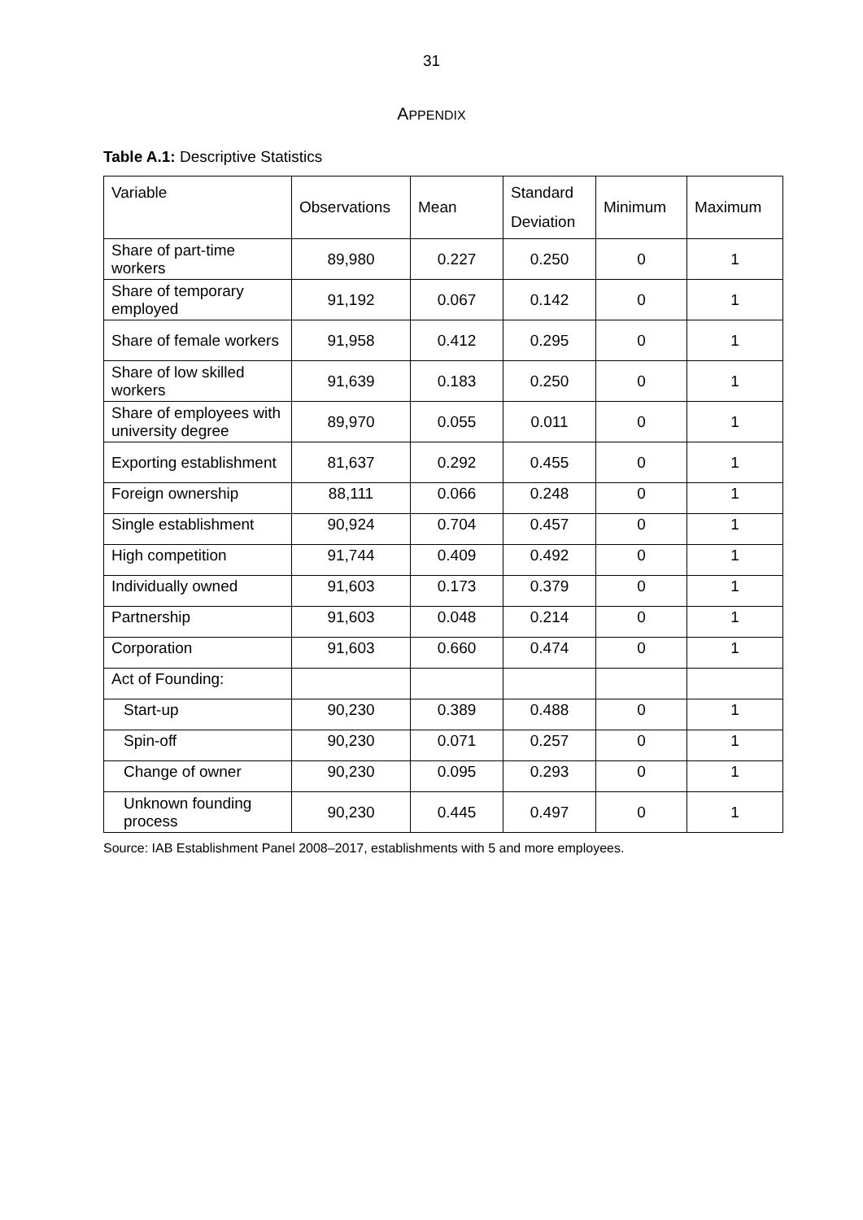31
APPENDIX
Table A.1: Descriptive Statistics
| Variable | Observations | Mean | Standard Deviation | Minimum | Maximum |
| --- | --- | --- | --- | --- | --- |
| Share of part-time workers | 89,980 | 0.227 | 0.250 | 0 | 1 |
| Share of temporary employed | 91,192 | 0.067 | 0.142 | 0 | 1 |
| Share of female workers | 91,958 | 0.412 | 0.295 | 0 | 1 |
| Share of low skilled workers | 91,639 | 0.183 | 0.250 | 0 | 1 |
| Share of employees with university degree | 89,970 | 0.055 | 0.011 | 0 | 1 |
| Exporting establishment | 81,637 | 0.292 | 0.455 | 0 | 1 |
| Foreign ownership | 88,111 | 0.066 | 0.248 | 0 | 1 |
| Single establishment | 90,924 | 0.704 | 0.457 | 0 | 1 |
| High competition | 91,744 | 0.409 | 0.492 | 0 | 1 |
| Individually owned | 91,603 | 0.173 | 0.379 | 0 | 1 |
| Partnership | 91,603 | 0.048 | 0.214 | 0 | 1 |
| Corporation | 91,603 | 0.660 | 0.474 | 0 | 1 |
| Act of Founding: | | | | | |
| Start-up | 90,230 | 0.389 | 0.488 | 0 | 1 |
| Spin-off | 90,230 | 0.071 | 0.257 | 0 | 1 |
| Change of owner | 90,230 | 0.095 | 0.293 | 0 | 1 |
| Unknown founding process | 90,230 | 0.445 | 0.497 | 0 | 1 |
Source: IAB Establishment Panel 2008–2017, establishments with 5 and more employees.